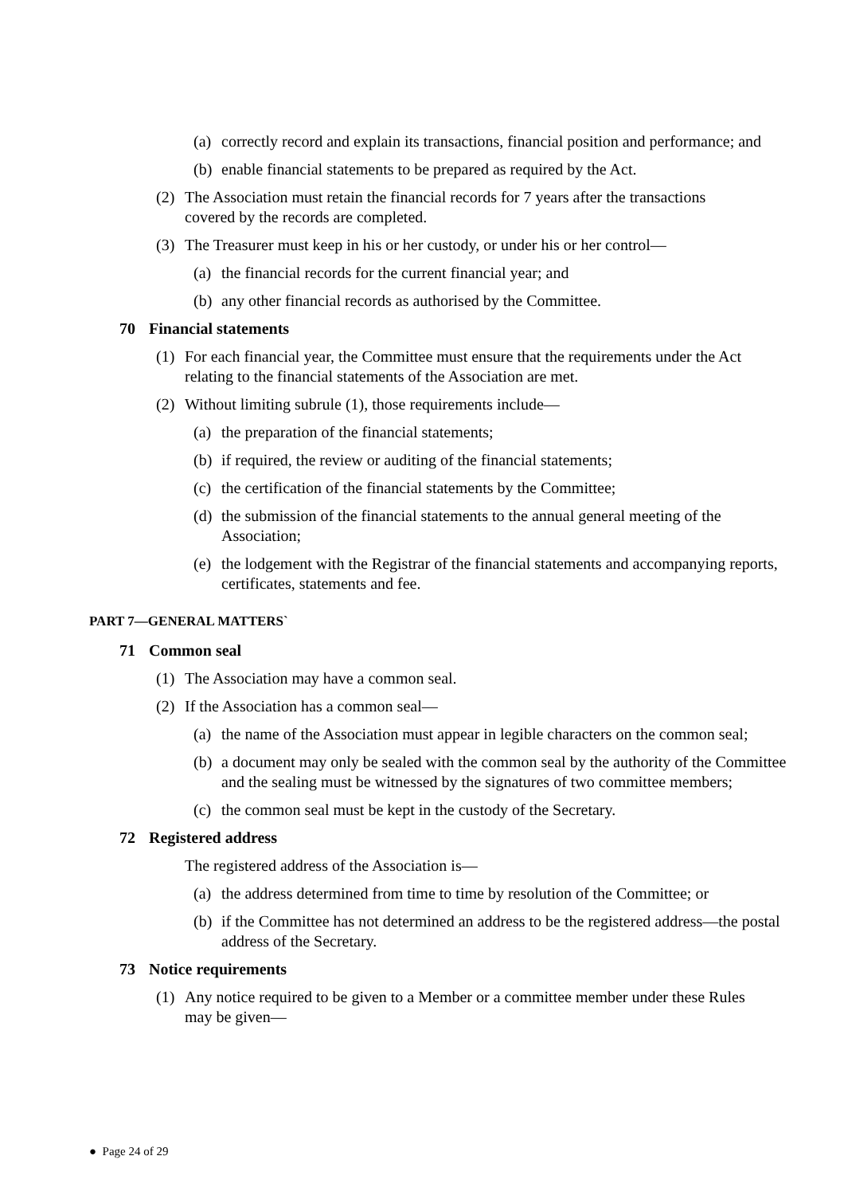(a) correctly record and explain its transactions, financial position and performance; and
(b) enable financial statements to be prepared as required by the Act.
(2) The Association must retain the financial records for 7 years after the transactions covered by the records are completed.
(3) The Treasurer must keep in his or her custody, or under his or her control—
(a) the financial records for the current financial year; and
(b) any other financial records as authorised by the Committee.
70 Financial statements
(1) For each financial year, the Committee must ensure that the requirements under the Act relating to the financial statements of the Association are met.
(2) Without limiting subrule (1), those requirements include—
(a) the preparation of the financial statements;
(b) if required, the review or auditing of the financial statements;
(c) the certification of the financial statements by the Committee;
(d) the submission of the financial statements to the annual general meeting of the Association;
(e) the lodgement with the Registrar of the financial statements and accompanying reports, certificates, statements and fee.
PART 7—GENERAL MATTERS`
71 Common seal
(1) The Association may have a common seal.
(2) If the Association has a common seal—
(a) the name of the Association must appear in legible characters on the common seal;
(b) a document may only be sealed with the common seal by the authority of the Committee and the sealing must be witnessed by the signatures of two committee members;
(c) the common seal must be kept in the custody of the Secretary.
72 Registered address
The registered address of the Association is—
(a) the address determined from time to time by resolution of the Committee; or
(b) if the Committee has not determined an address to be the registered address—the postal address of the Secretary.
73 Notice requirements
(1) Any notice required to be given to a Member or a committee member under these Rules may be given—
● Page 24 of 29